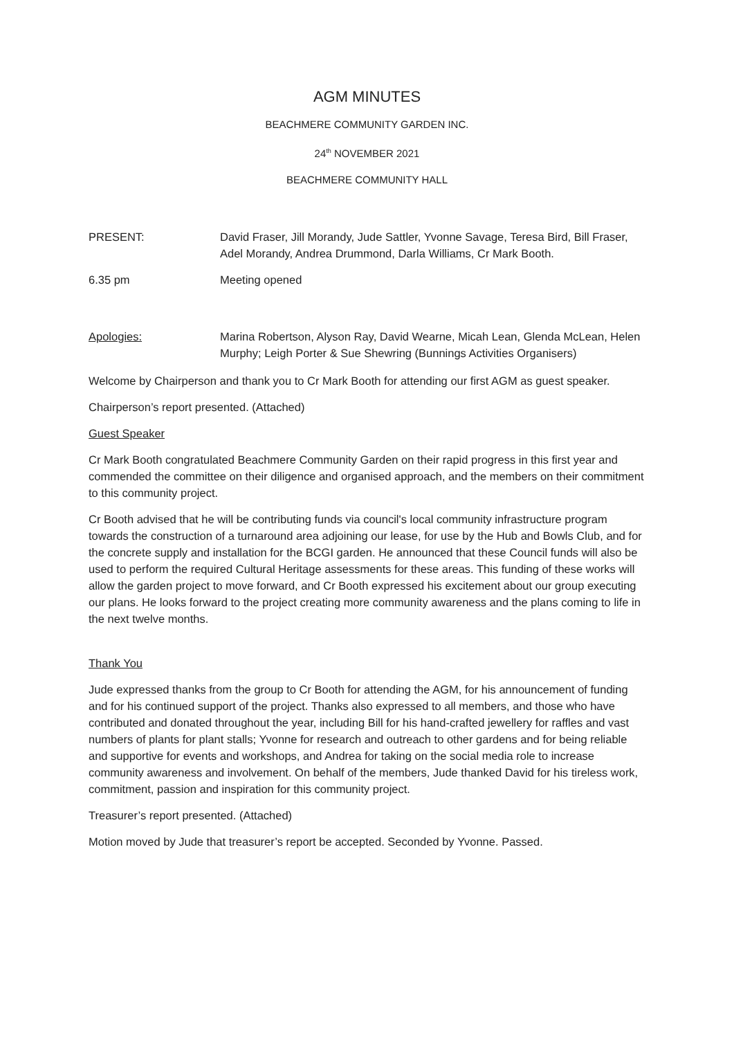AGM MINUTES
BEACHMERE COMMUNITY GARDEN INC.
24<sup>th</sup> NOVEMBER 2021
BEACHMERE COMMUNITY HALL
PRESENT: David Fraser, Jill Morandy, Jude Sattler, Yvonne Savage, Teresa Bird, Bill Fraser, Adel Morandy, Andrea Drummond, Darla Williams, Cr Mark Booth.
6.35 pm Meeting opened
Apologies: Marina Robertson, Alyson Ray, David Wearne, Micah Lean, Glenda McLean, Helen Murphy; Leigh Porter & Sue Shewring (Bunnings Activities Organisers)
Welcome by Chairperson and thank you to Cr Mark Booth for attending our first AGM as guest speaker.
Chairperson’s report presented. (Attached)
Guest Speaker
Cr Mark Booth congratulated Beachmere Community Garden on their rapid progress in this first year and commended the committee on their diligence and organised approach, and the members on their commitment to this community project.
Cr Booth advised that he will be contributing funds via council's local community infrastructure program towards the construction of a turnaround area adjoining our lease, for use by the Hub and Bowls Club, and for the concrete supply and installation for the BCGI garden. He announced that these Council funds will also be used to perform the required Cultural Heritage assessments for these areas. This funding of these works will allow the garden project to move forward, and Cr Booth expressed his excitement about our group executing our plans. He looks forward to the project creating more community awareness and the plans coming to life in the next twelve months.
Thank You
Jude expressed thanks from the group to Cr Booth for attending the AGM, for his announcement of funding and for his continued support of the project. Thanks also expressed to all members, and those who have contributed and donated throughout the year, including Bill for his hand-crafted jewellery for raffles and vast numbers of plants for plant stalls; Yvonne for research and outreach to other gardens and for being reliable and supportive for events and workshops, and Andrea for taking on the social media role to increase community awareness and involvement. On behalf of the members, Jude thanked David for his tireless work, commitment, passion and inspiration for this community project.
Treasurer’s report presented. (Attached)
Motion moved by Jude that treasurer’s report be accepted. Seconded by Yvonne. Passed.